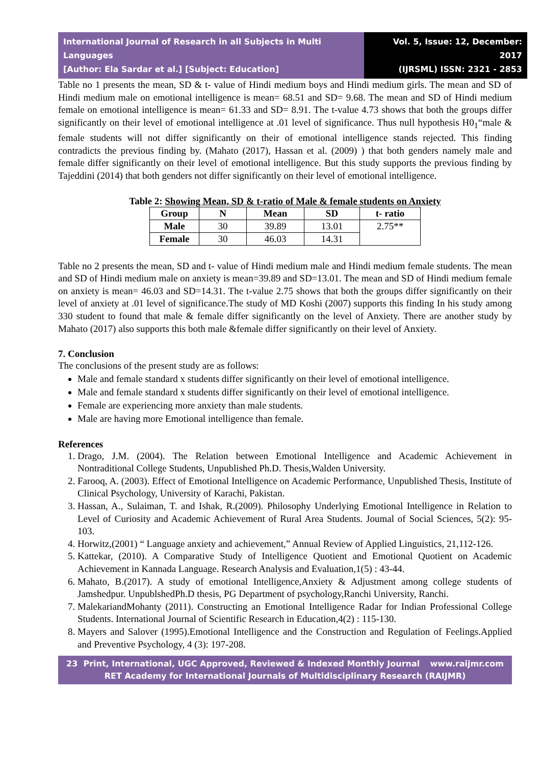International Journal of Research in all Subjects in Multi Languages
[Author: Ela Sardar et al.] [Subject: Education]
Vol. 5, Issue: 12, December: 2017
(IJRSML) ISSN: 2321 - 2853
Table no 1 presents the mean, SD & t- value of Hindi medium boys and Hindi medium girls. The mean and SD of Hindi medium male on emotional intelligence is mean= 68.51 and SD= 9.68. The mean and SD of Hindi medium female on emotional intelligence is mean= 61.33 and SD= 8.91. The t-value 4.73 shows that both the groups differ significantly on their level of emotional intelligence at .01 level of significance. Thus null hypothesis H0<sub>1</sub>“male & female students will not differ significantly on their of emotional intelligence stands rejected. This finding contradicts the previous finding by. (Mahato (2017), Hassan et al. (2009) ) that both genders namely male and female differ significantly on their level of emotional intelligence. But this study supports the previous finding by Tajeddini (2014) that both genders not differ significantly on their level of emotional intelligence.
Table 2: Showing Mean, SD & t-ratio of Male & female students on Anxiety
| Group | N | Mean | SD | t- ratio |
| --- | --- | --- | --- | --- |
| Male | 30 | 39.89 | 13.01 | 2.75** |
| Female | 30 | 46.03 | 14.31 | |
Table no 2 presents the mean, SD and t- value of Hindi medium male and Hindi medium female students. The mean and SD of Hindi medium male on anxiety is mean=39.89 and SD=13.01. The mean and SD of Hindi medium female on anxiety is mean= 46.03 and SD=14.31. The t-value 2.75 shows that both the groups differ significantly on their level of anxiety at .01 level of significance.The study of MD Koshi (2007) supports this finding In his study among 330 student to found that male & female differ significantly on the level of Anxiety. There are another study by Mahato (2017) also supports this both male &female differ significantly on their level of Anxiety.
7. Conclusion
The conclusions of the present study are as follows:
Male and female standard x students differ significantly on their level of emotional intelligence.
Male and female standard x students differ significantly on their level of emotional intelligence.
Female are experiencing more anxiety than male students.
Male are having more Emotional intelligence than female.
References
1. Drago, J.M. (2004). The Relation between Emotional Intelligence and Academic Achievement in Nontraditional College Students, Unpublished Ph.D. Thesis,Walden University.
2. Farooq, A. (2003). Effect of Emotional Intelligence on Academic Performance, Unpublished Thesis, Institute of Clinical Psychology, University of Karachi, Pakistan.
3. Hassan, A., Sulaiman, T. and Ishak, R.(2009). Philosophy Underlying Emotional Intelligence in Relation to Level of Curiosity and Academic Achievement of Rural Area Students. Joumal of Social Sciences, 5(2): 95-103.
4. Horwitz,(2001) “ Language anxiety and achievement,” Annual Review of Applied Linguistics, 21,112-126.
5. Kattekar, (2010). A Comparative Study of Intelligence Quotient and Emotional Quotient on Academic Achievement in Kannada Language. Research Analysis and Evaluation,1(5) : 43-44.
6. Mahato, B.(2017). A study of emotional Intelligence,Anxiety & Adjustment among college students of Jamshedpur. UnpublshedPh.D thesis, PG Department of psychology,Ranchi University, Ranchi.
7. MalekariandMohanty (2011). Constructing an Emotional Intelligence Radar for Indian Professional College Students. International Journal of Scientific Research in Education,4(2) : 115-130.
8. Mayers and Salover (1995).Emotional Intelligence and the Construction and Regulation of Feelings.Applied and Preventive Psychology, 4 (3): 197-208.
23 Print, International, UGC Approved, Reviewed & Indexed Monthly Journal www.raijmr.com
RET Academy for International Journals of Multidisciplinary Research (RAIJMR)